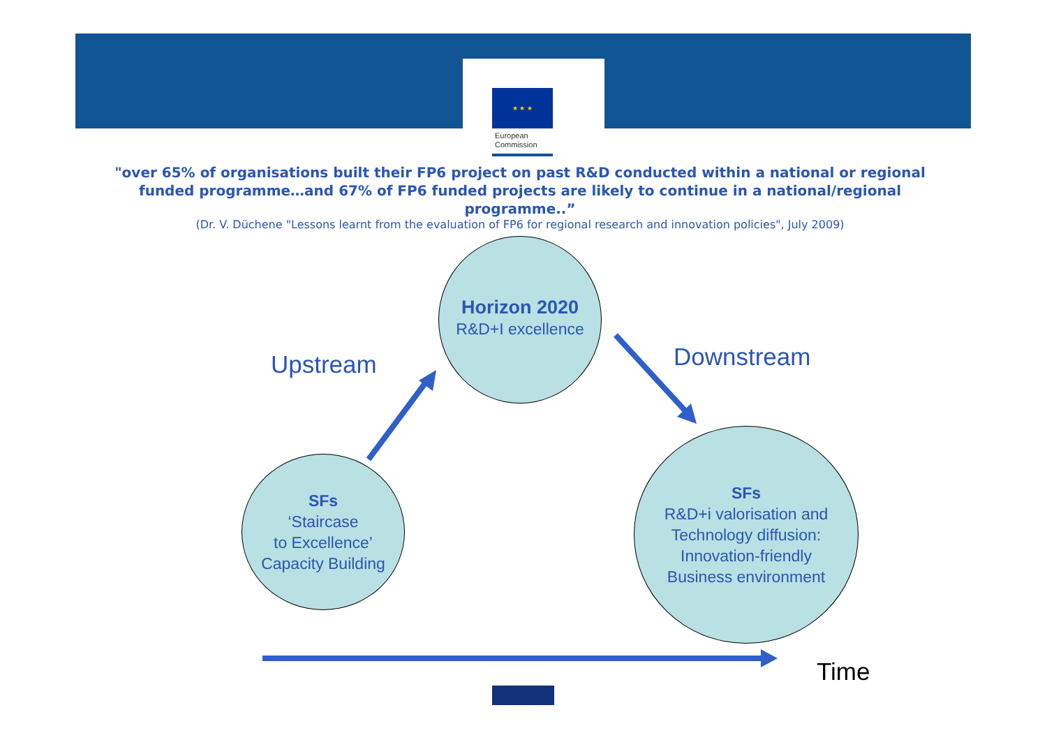★ ★ ★
European
Commission
"over 65% of organisations built their FP6 project on past R&D conducted within a national or regional funded programme…and 67% of FP6 funded projects are likely to continue in a national/regional programme..”
(Dr. V. Düchene "Lessons learnt from the evaluation of FP6 for regional research and innovation policies", July 2009)
Horizon 2020
R&D+I excellence
Upstream Downstream
SFs
‘Staircase
to Excellence’
Capacity Building
SFs
R&D+i valorisation and
Technology diffusion:
Innovation-friendly
Business environment
Time